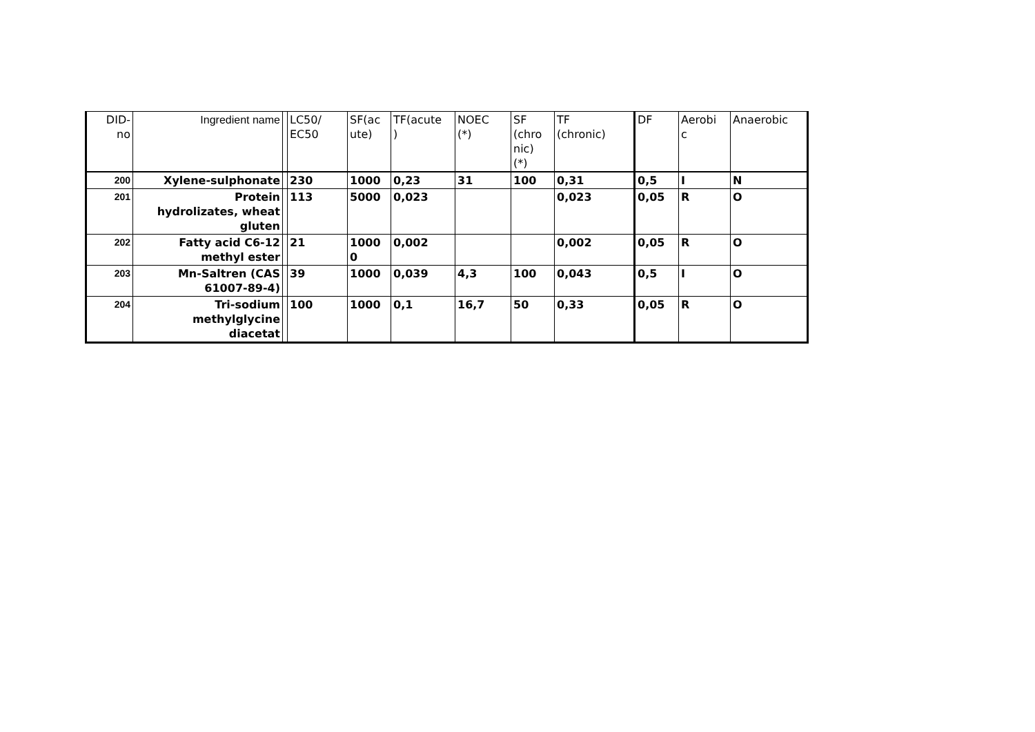| DID- no | Ingredient name | | LC50/ EC50 | SF(ac ute) | TF(acute ) | NOEC (*) | SF (chro nic) (*) | TF (chronic) | DF | Aerobi c | Anaerobic |
| --- | --- | --- | --- | --- | --- | --- | --- | --- | --- | --- | --- |
| 200 | Xylene-sulphonate | | 230 | 1000 | 0,23 | 31 | 100 | 0,31 | 0,5 | I | N |
| 201 | Protein hydrolizates, wheat gluten | | 113 | 5000 | 0,023 | | | 0,023 | 0,05 | R | O |
| 202 | Fatty acid C6-12 methyl ester | | 21 | 1000 0 | 0,002 | | | 0,002 | 0,05 | R | O |
| 203 | Mn-Saltren (CAS 61007-89-4) | | 39 | 1000 | 0,039 | 4,3 | 100 | 0,043 | 0,5 | I | O |
| 204 | Tri-sodium methylglycine diacetat | | 100 | 1000 | 0,1 | 16,7 | 50 | 0,33 | 0,05 | R | O |